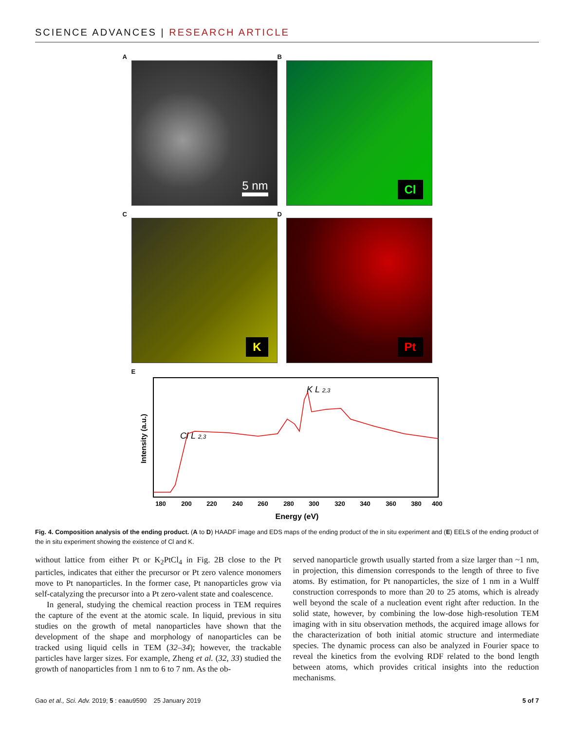SCIENCE ADVANCES | RESEARCH ARTICLE
A
5 nm
B
Cl
C
K
D
Pt
E
K L 2,3
Cl L 2,3
180
200
220
240
260
280
300
320
340
360
380
400
Energy (eV)
Intensity (a.u.)
Fig. 4. Composition analysis of the ending product. (A to D) HAADF image and EDS maps of the ending product of the in situ experiment and (E) EELS of the ending product of the in situ experiment showing the existence of Cl and K.
without lattice from either Pt or K<sub>2</sub>PtCl<sub>4</sub> in Fig. 2B close to the Pt particles, indicates that either the precursor or Pt zero valence monomers move to Pt nanoparticles. In the former case, Pt nanoparticles grow via self-catalyzing the precursor into a Pt zero-valent state and coalescence.
In general, studying the chemical reaction process in TEM requires the capture of the event at the atomic scale. In liquid, previous in situ studies on the growth of metal nanoparticles have shown that the development of the shape and morphology of nanoparticles can be tracked using liquid cells in TEM (32–34); however, the trackable particles have larger sizes. For example, Zheng et al. (32, 33) studied the growth of nanoparticles from 1 nm to 6 to 7 nm. As the ob-
served nanoparticle growth usually started from a size larger than ~1 nm, in projection, this dimension corresponds to the length of three to five atoms. By estimation, for Pt nanoparticles, the size of 1 nm in a Wulff construction corresponds to more than 20 to 25 atoms, which is already well beyond the scale of a nucleation event right after reduction. In the solid state, however, by combining the low-dose high-resolution TEM imaging with in situ observation methods, the acquired image allows for the characterization of both initial atomic structure and intermediate species. The dynamic process can also be analyzed in Fourier space to reveal the kinetics from the evolving RDF related to the bond length between atoms, which provides critical insights into the reduction mechanisms.
Gao et al., Sci. Adv. 2019; 5 : eaau9590 25 January 2019 5 of 7